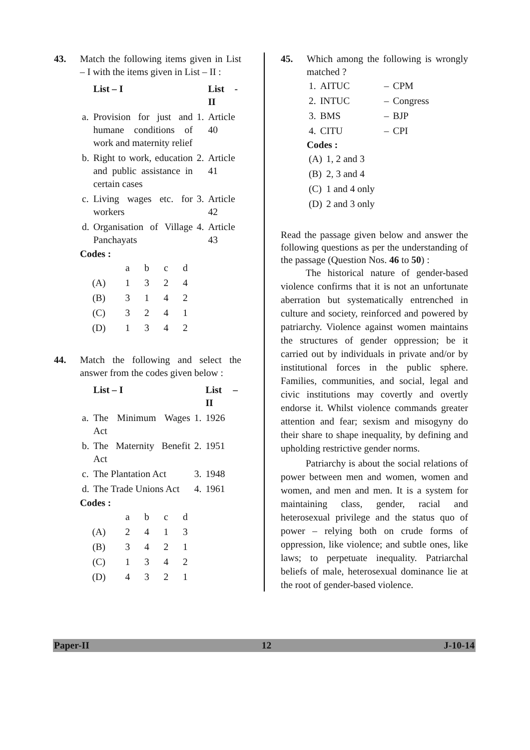43. Match the following items given in List – I with the items given in List – II :
| | List – I | | List - II |
| --- | --- | --- | --- |
| a. | Provision for just and humane conditions of work and maternity relief | 1. | Article 40 |
| b. | Right to work, education and public assistance in certain cases | 2. | Article 41 |
| c. | Living wages etc. for workers | 3. | Article 42 |
| d. | Organisation of Village Panchayats | 4. | Article 43 |
Codes :
| | a | b | c | d |
| (A) | 1 | 3 | 2 | 4 |
| (B) | 3 | 1 | 4 | 2 |
| (C) | 3 | 2 | 4 | 1 |
| (D) | 1 | 3 | 4 | 2 |
44. Match the following and select the answer from the codes given below :
| | List – I | | List – II |
| --- | --- | --- | --- |
| a. | The Minimum Wages Act | 1. | 1926 |
| b. | The Maternity Benefit Act | 2. | 1951 |
| c. | The Plantation Act | 3. | 1948 |
| d. | The Trade Unions Act | 4. | 1961 |
Codes :
| | a | b | c | d |
| (A) | 2 | 4 | 1 | 3 |
| (B) | 3 | 4 | 2 | 1 |
| (C) | 1 | 3 | 4 | 2 |
| (D) | 4 | 3 | 2 | 1 |
45. Which among the following is wrongly matched ?
| 1. | AITUC | – | CPM |
| 2. | INTUC | – | Congress |
| 3. | BMS | – | BJP |
| 4. | CITU | – | CPI |
Codes :
| (A) | 1, 2 and 3 |
| (B) | 2, 3 and 4 |
| (C) | 1 and 4 only |
| (D) | 2 and 3 only |
Read the passage given below and answer the following questions as per the understanding of the passage (Question Nos. 46 to 50) :
The historical nature of gender-based violence confirms that it is not an unfortunate aberration but systematically entrenched in culture and society, reinforced and powered by patriarchy. Violence against women maintains the structures of gender oppression; be it carried out by individuals in private and/or by institutional forces in the public sphere. Families, communities, and social, legal and civic institutions may covertly and overtly endorse it. Whilst violence commands greater attention and fear; sexism and misogyny do their share to shape inequality, by defining and upholding restrictive gender norms.
Patriarchy is about the social relations of power between men and women, women and women, and men and men. It is a system for maintaining class, gender, racial and heterosexual privilege and the status quo of power – relying both on crude forms of oppression, like violence; and subtle ones, like laws; to perpetuate inequality. Patriarchal beliefs of male, heterosexual dominance lie at the root of gender-based violence.
Paper-II 12 J-10-14